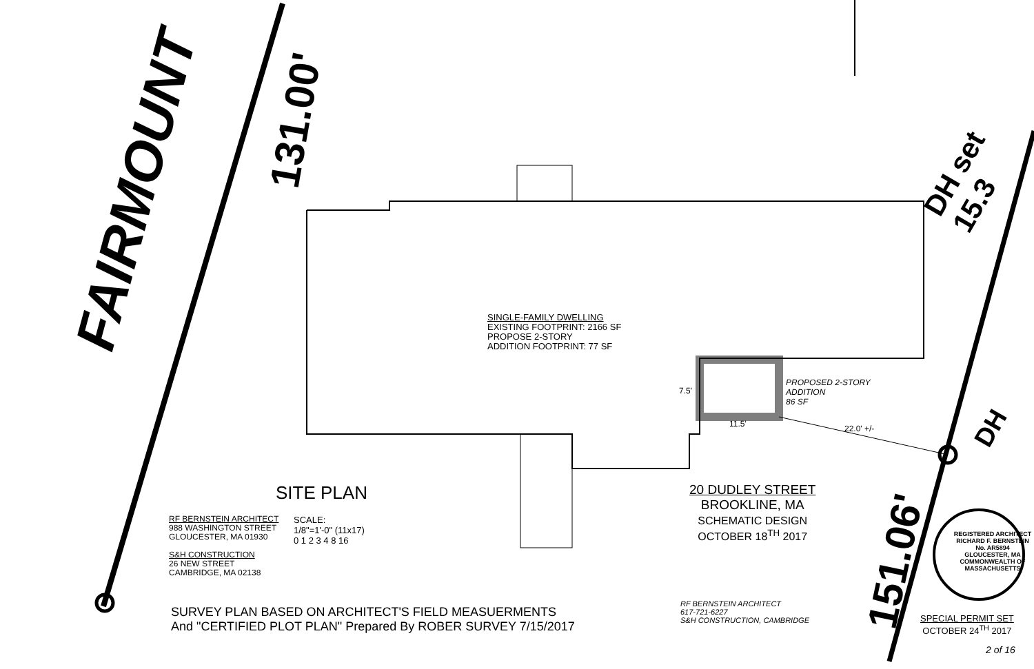FAIRMOUNT
131.00'
151.06'
DH set 15.3
DH
SINGLE-FAMILY DWELLING
EXISTING FOOTPRINT: 2166 SF
PROPOSE 2-STORY
ADDITION FOOTPRINT: 77 SF
PROPOSED 2-STORY
ADDITION
86 SF
7.5'
11.5' 22.0' +/-
SITE PLAN
RF BERNSTEIN ARCHITECT
988 WASHINGTON STREET
GLOUCESTER, MA 01930
S&H CONSTRUCTION
26 NEW STREET
CAMBRIDGE, MA 02138
SCALE:
1/8"=1'-0" (11x17)
0 1 2 3 4 8 16
20 DUDLEY STREET
BROOKLINE, MA
SCHEMATIC DESIGN
OCTOBER 18<sup>TH</sup> 2017
SURVEY PLAN BASED ON ARCHITECT'S FIELD MEASUERMENTS
And "CERTIFIED PLOT PLAN" Prepared By ROBER SURVEY 7/15/2017
RF BERNSTEIN ARCHITECT
617-721-6227
S&H CONSTRUCTION, CAMBRIDGE
REGISTERED ARCHITECT
RICHARD F. BERNSTEIN
No. AR5894
GLOUCESTER, MA
COMMONWEALTH OF MASSACHUSETTS
SPECIAL PERMIT SET
OCTOBER 24<sup>TH</sup> 2017
2 of 16